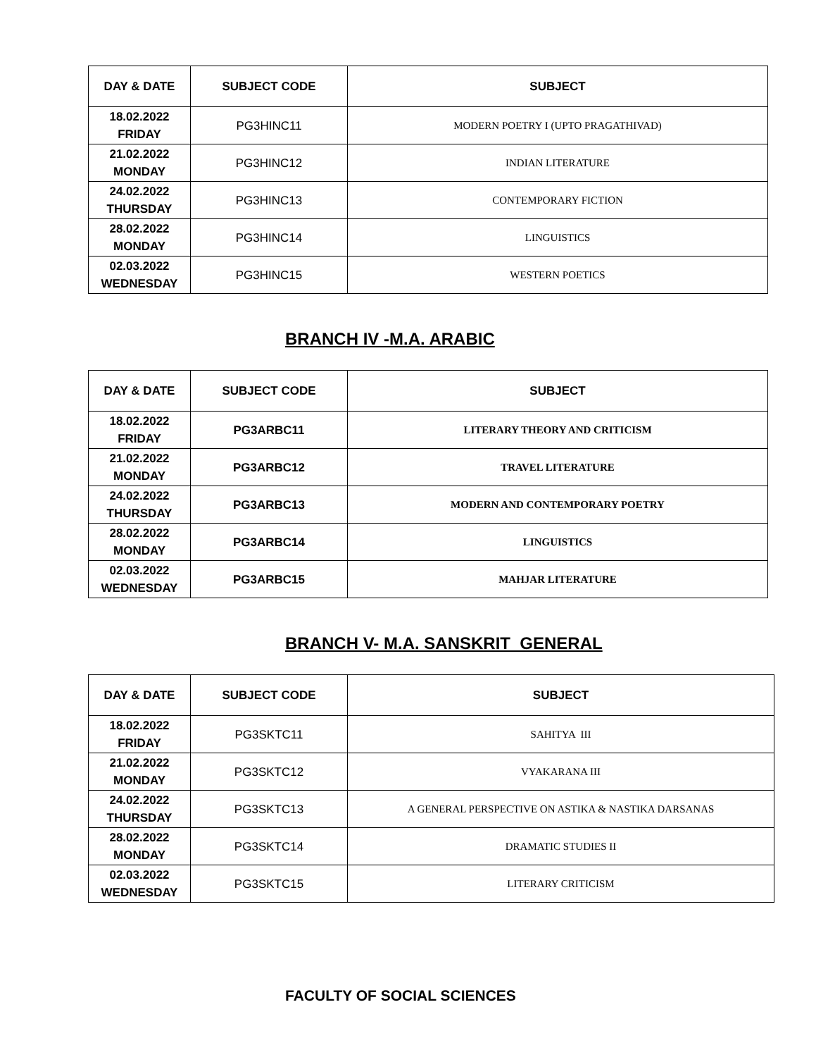| DAY & DATE | SUBJECT CODE | SUBJECT |
| --- | --- | --- |
| 18.02.2022 FRIDAY | PG3HINC11 | MODERN POETRY I (UPTO PRAGATHIVAD) |
| 21.02.2022 MONDAY | PG3HINC12 | INDIAN LITERATURE |
| 24.02.2022 THURSDAY | PG3HINC13 | CONTEMPORARY FICTION |
| 28.02.2022 MONDAY | PG3HINC14 | LINGUISTICS |
| 02.03.2022 WEDNESDAY | PG3HINC15 | WESTERN POETICS |
BRANCH IV -M.A. ARABIC
| DAY & DATE | SUBJECT CODE | SUBJECT |
| --- | --- | --- |
| 18.02.2022 FRIDAY | PG3ARBC11 | LITERARY THEORY AND CRITICISM |
| 21.02.2022 MONDAY | PG3ARBC12 | TRAVEL LITERATURE |
| 24.02.2022 THURSDAY | PG3ARBC13 | MODERN AND CONTEMPORARY POETRY |
| 28.02.2022 MONDAY | PG3ARBC14 | LINGUISTICS |
| 02.03.2022 WEDNESDAY | PG3ARBC15 | MAHJAR LITERATURE |
BRANCH V- M.A. SANSKRIT GENERAL
| DAY & DATE | SUBJECT CODE | SUBJECT |
| --- | --- | --- |
| 18.02.2022 FRIDAY | PG3SKTC11 | SAHITYA III |
| 21.02.2022 MONDAY | PG3SKTC12 | VYAKARANA III |
| 24.02.2022 THURSDAY | PG3SKTC13 | A GENERAL PERSPECTIVE ON ASTIKA & NASTIKA DARSANAS |
| 28.02.2022 MONDAY | PG3SKTC14 | DRAMATIC STUDIES II |
| 02.03.2022 WEDNESDAY | PG3SKTC15 | LITERARY CRITICISM |
FACULTY OF SOCIAL SCIENCES